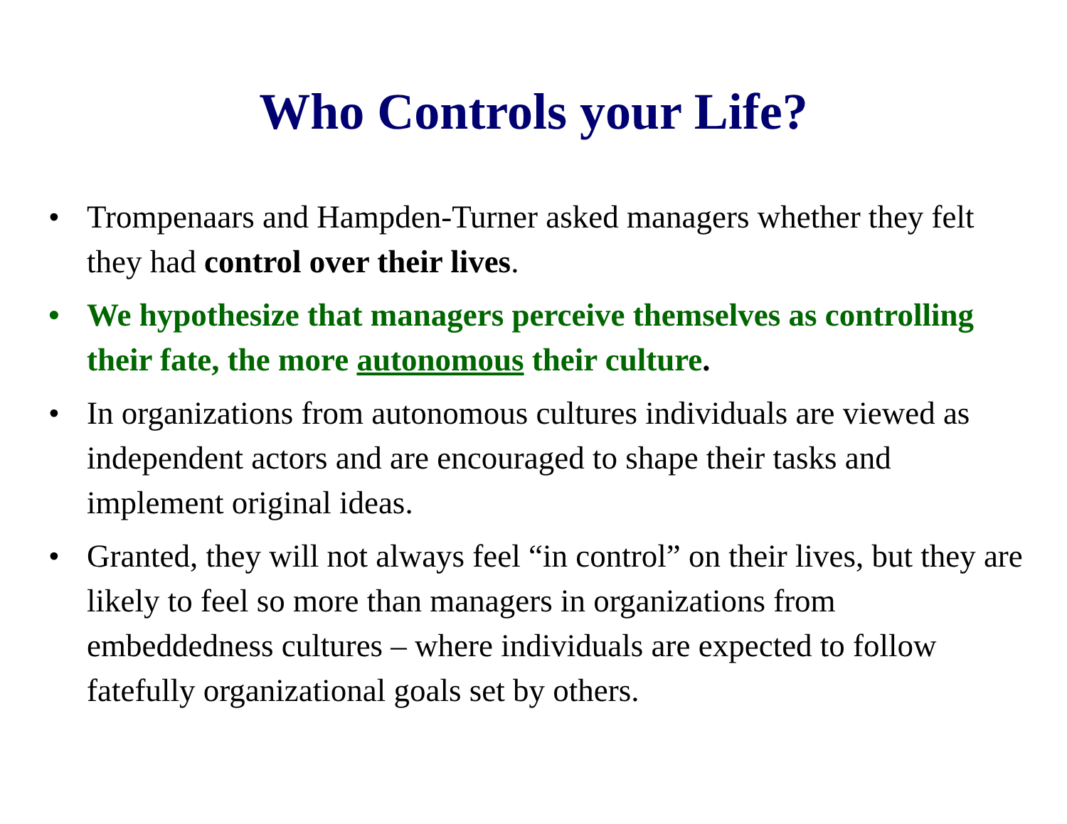Who Controls your Life?
• Trompenaars and Hampden-Turner asked managers whether they felt they had control over their lives.
• We hypothesize that managers perceive themselves as controlling their fate, the more autonomous their culture.
• In organizations from autonomous cultures individuals are viewed as independent actors and are encouraged to shape their tasks and implement original ideas.
• Granted, they will not always feel “in control” on their lives, but they are likely to feel so more than managers in organizations from embeddedness cultures – where individuals are expected to follow fatefully organizational goals set by others.